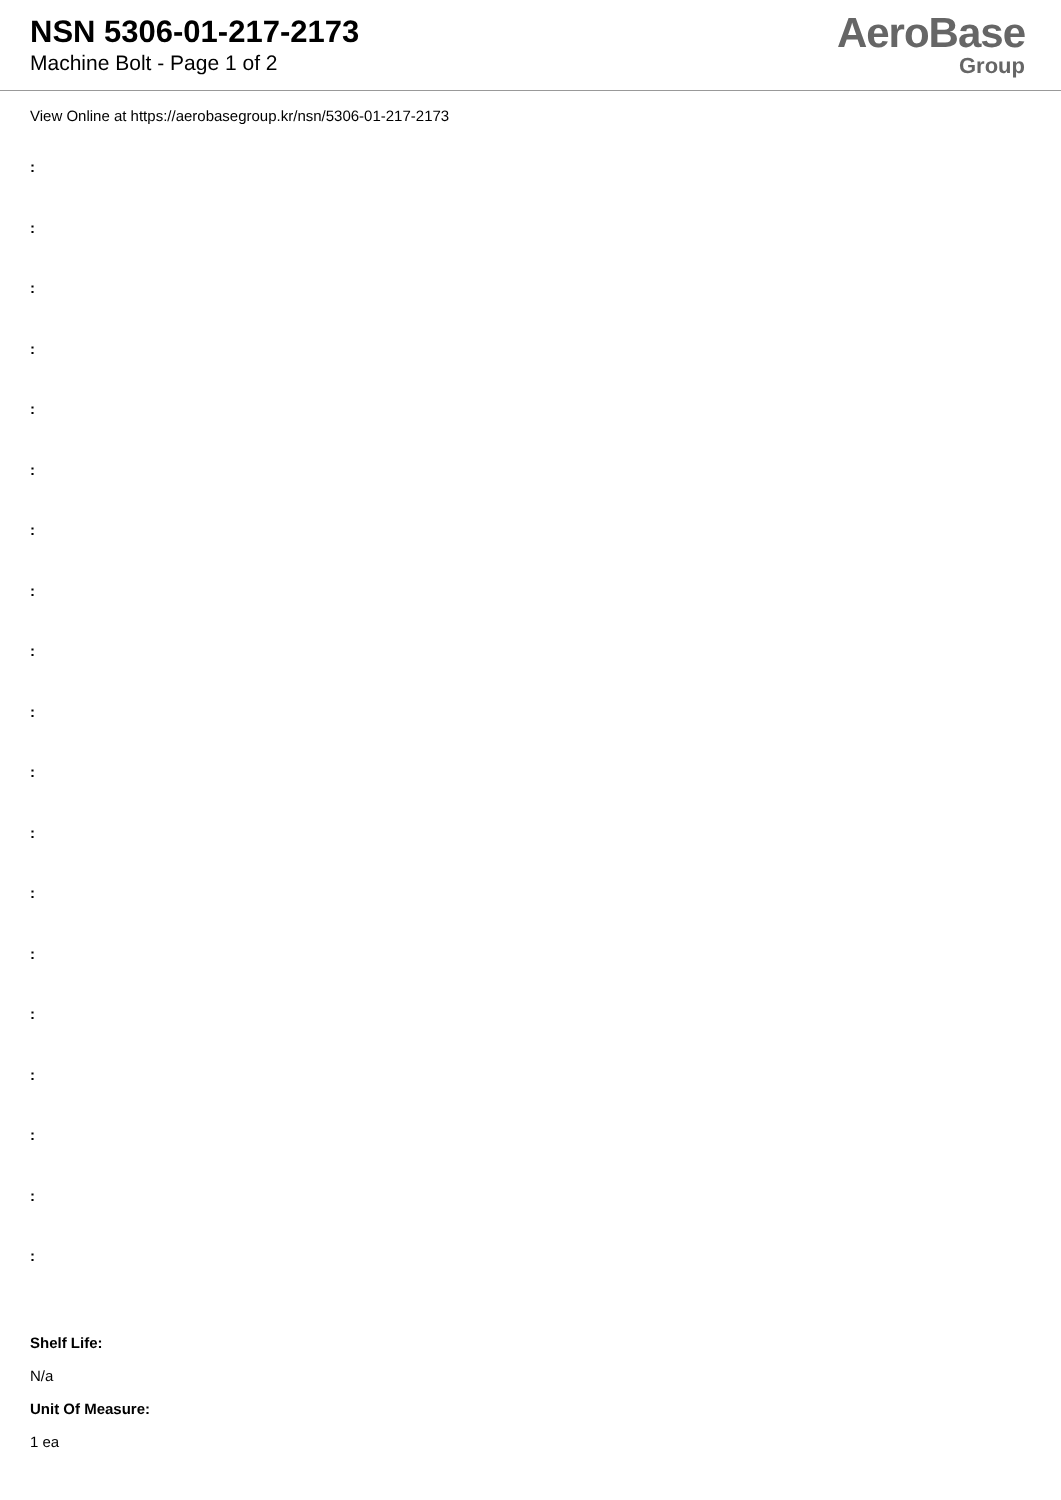NSN 5306-01-217-2173
Machine Bolt - Page 1 of 2
AeroBase
Group
View Online at https://aerobasegroup.kr/nsn/5306-01-217-2173
:
:
:
:
:
:
:
:
:
:
:
:
:
:
:
:
:
:
:
Shelf Life:
N/a
Unit Of Measure:
1 ea